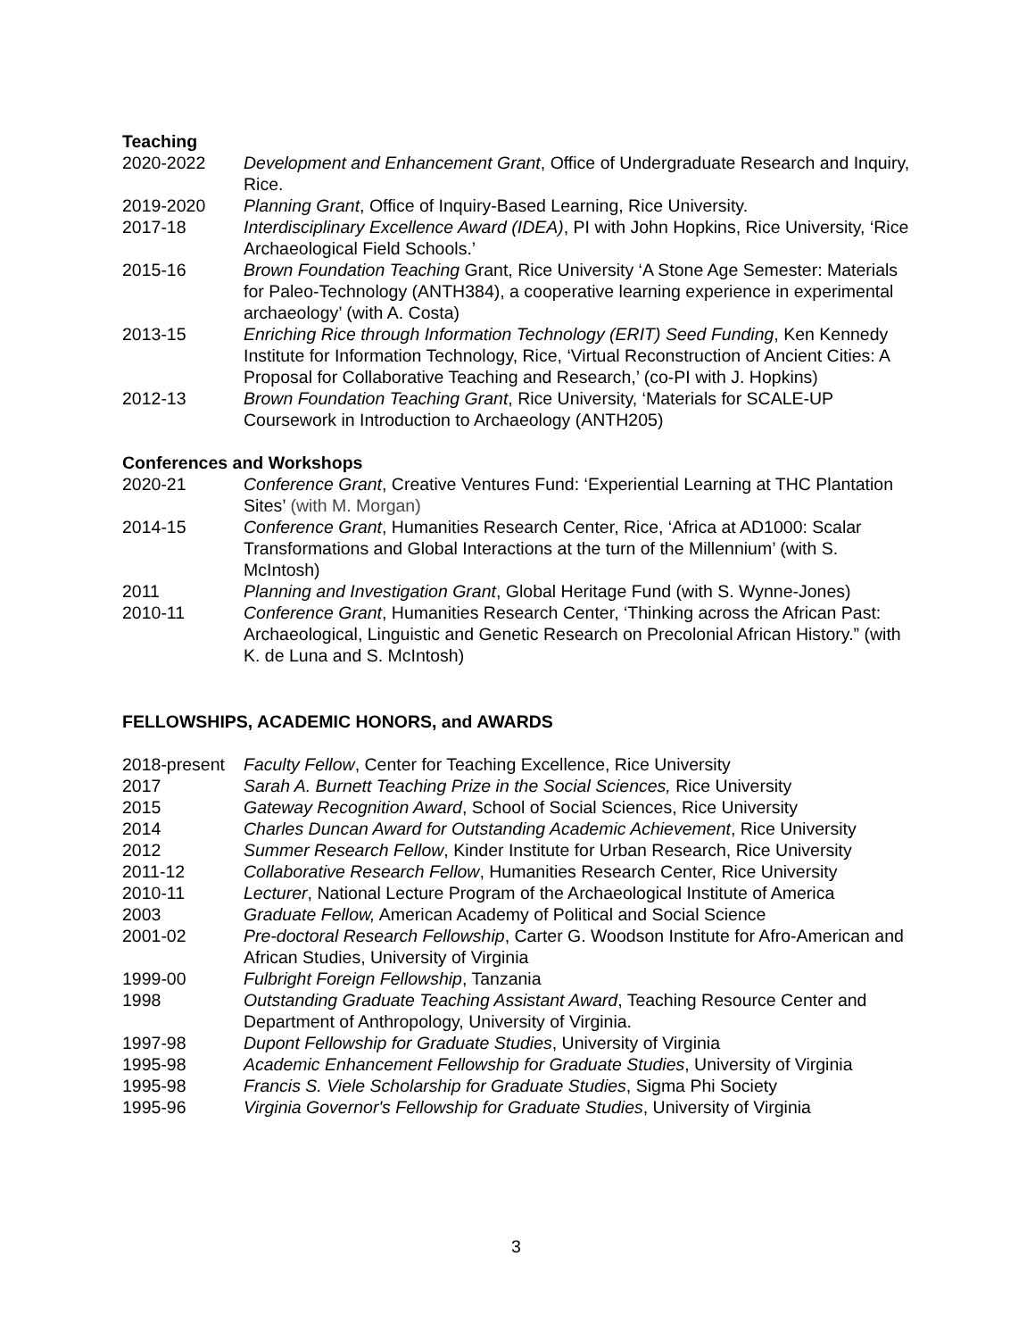Teaching
| 2020-2022 | Development and Enhancement Grant , Office of Undergraduate Research and Inquiry, Rice. |
| 2019-2020 | Planning Grant , Office of Inquiry-Based Learning, Rice University. |
| 2017-18 | Interdisciplinary Excellence Award (IDEA) , PI with John Hopkins, Rice University, ‘Rice Archaeological Field Schools.’ |
| 2015-16 | Brown Foundation Teaching Grant, Rice University ‘A Stone Age Semester: Materials for Paleo-Technology (ANTH384), a cooperative learning experience in experimental archaeology’ (with A. Costa) |
| 2013-15 | Enriching Rice through Information Technology (ERIT) Seed Funding , Ken Kennedy Institute for Information Technology, Rice, ‘Virtual Reconstruction of Ancient Cities: A Proposal for Collaborative Teaching and Research,’ (co-PI with J. Hopkins) |
| 2012-13 | Brown Foundation Teaching Grant , Rice University, ‘Materials for SCALE-UP Coursework in Introduction to Archaeology (ANTH205) |
Conferences and Workshops
| 2020-21 | Conference Grant , Creative Ventures Fund: ‘Experiential Learning at THC Plantation Sites’ (with M. Morgan) |
| 2014-15 | Conference Grant , Humanities Research Center, Rice, ‘Africa at AD1000: Scalar Transformations and Global Interactions at the turn of the Millennium’ (with S. McIntosh) |
| 2011 | Planning and Investigation Grant , Global Heritage Fund (with S. Wynne-Jones) |
| 2010-11 | Conference Grant , Humanities Research Center, ‘Thinking across the African Past: Archaeological, Linguistic and Genetic Research on Precolonial African History.” (with K. de Luna and S. McIntosh) |
FELLOWSHIPS, ACADEMIC HONORS, and AWARDS
| 2018-present | Faculty Fellow , Center for Teaching Excellence, Rice University |
| 2017 | Sarah A. Burnett Teaching Prize in the Social Sciences, Rice University |
| 2015 | Gateway Recognition Award , School of Social Sciences, Rice University |
| 2014 | Charles Duncan Award for Outstanding Academic Achievement , Rice University |
| 2012 | Summer Research Fellow , Kinder Institute for Urban Research, Rice University |
| 2011-12 | Collaborative Research Fellow , Humanities Research Center, Rice University |
| 2010-11 | Lecturer , National Lecture Program of the Archaeological Institute of America |
| 2003 | Graduate Fellow, American Academy of Political and Social Science |
| 2001-02 | Pre-doctoral Research Fellowship , Carter G. Woodson Institute for Afro-American and African Studies, University of Virginia |
| 1999-00 | Fulbright Foreign Fellowship , Tanzania |
| 1998 | Outstanding Graduate Teaching Assistant Award , Teaching Resource Center and Department of Anthropology, University of Virginia. |
| 1997-98 | Dupont Fellowship for Graduate Studies , University of Virginia |
| 1995-98 | Academic Enhancement Fellowship for Graduate Studies , University of Virginia |
| 1995-98 | Francis S. Viele Scholarship for Graduate Studies , Sigma Phi Society |
| 1995-96 | Virginia Governor's Fellowship for Graduate Studies , University of Virginia |
3